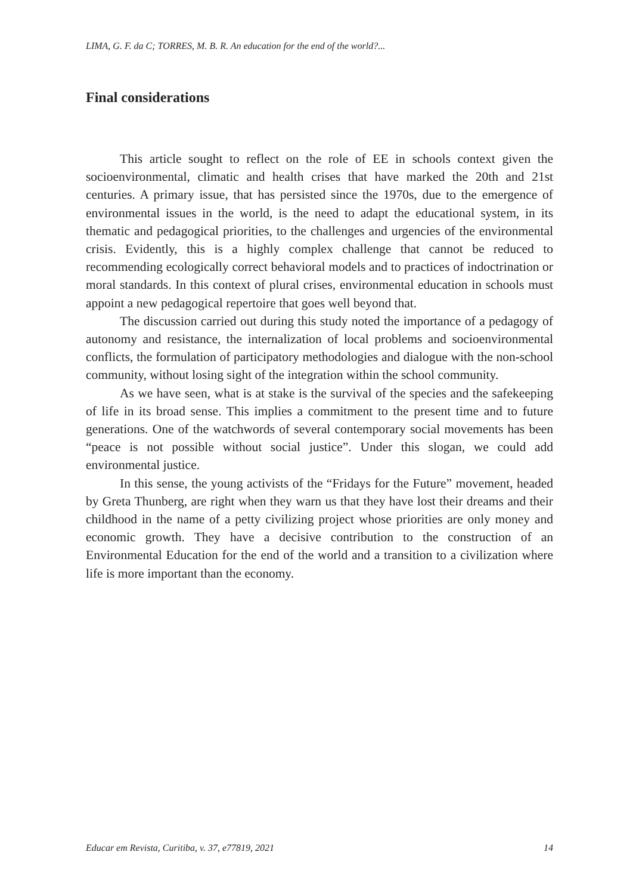LIMA, G. F. da C; TORRES, M. B. R. An education for the end of the world?...
Final considerations
This article sought to reflect on the role of EE in schools context given the socioenvironmental, climatic and health crises that have marked the 20th and 21st centuries. A primary issue, that has persisted since the 1970s, due to the emergence of environmental issues in the world, is the need to adapt the educational system, in its thematic and pedagogical priorities, to the challenges and urgencies of the environmental crisis. Evidently, this is a highly complex challenge that cannot be reduced to recommending ecologically correct behavioral models and to practices of indoctrination or moral standards. In this context of plural crises, environmental education in schools must appoint a new pedagogical repertoire that goes well beyond that.
The discussion carried out during this study noted the importance of a pedagogy of autonomy and resistance, the internalization of local problems and socioenvironmental conflicts, the formulation of participatory methodologies and dialogue with the non-school community, without losing sight of the integration within the school community.
As we have seen, what is at stake is the survival of the species and the safekeeping of life in its broad sense. This implies a commitment to the present time and to future generations. One of the watchwords of several contemporary social movements has been “peace is not possible without social justice”. Under this slogan, we could add environmental justice.
In this sense, the young activists of the “Fridays for the Future” movement, headed by Greta Thunberg, are right when they warn us that they have lost their dreams and their childhood in the name of a petty civilizing project whose priorities are only money and economic growth. They have a decisive contribution to the construction of an Environmental Education for the end of the world and a transition to a civilization where life is more important than the economy.
Educar em Revista, Curitiba, v. 37, e77819, 2021 14